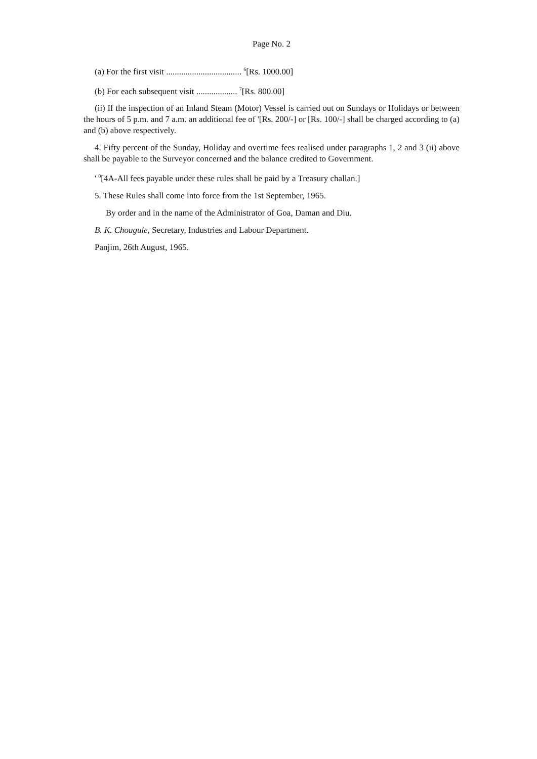Page No. 2
(a) For the first visit ................................... <sup>6</sup>[Rs. 1000.00]
(b) For each subsequent visit ................... <sup>7</sup>[Rs. 800.00]
(ii) If the inspection of an Inland Steam (Motor) Vessel is carried out on Sundays or Holidays or between the hours of 5 p.m. and 7 a.m. an additional fee of '[Rs. 200/-] or [Rs. 100/-] shall be charged according to (a) and (b) above respectively.
4. Fifty percent of the Sunday, Holiday and overtime fees realised under paragraphs 1, 2 and 3 (ii) above shall be payable to the Surveyor concerned and the balance credited to Government.
' <sup>0</sup>[4A-All fees payable under these rules shall be paid by a Treasury challan.]
5. These Rules shall come into force from the 1st September, 1965.
By order and in the name of the Administrator of Goa, Daman and Diu.
B. K. Chougule, Secretary, Industries and Labour Department.
Panjim, 26th August, 1965.